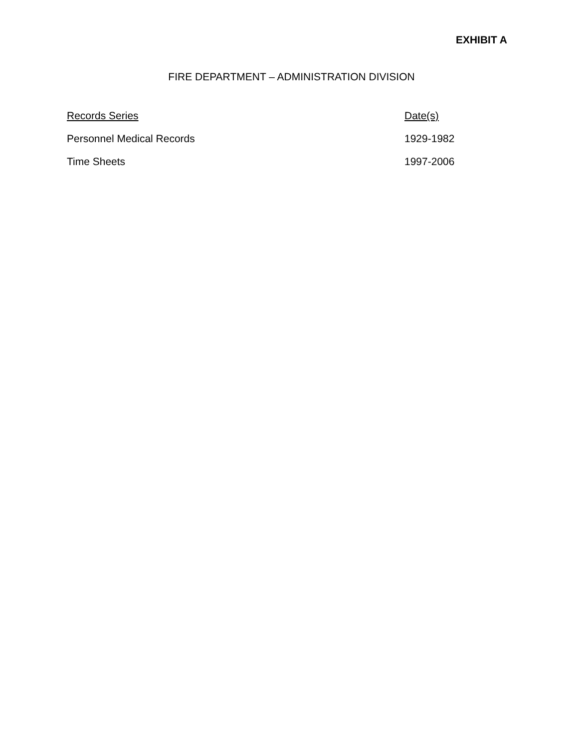EXHIBIT A
FIRE DEPARTMENT – ADMINISTRATION DIVISION
| Records Series | Date(s) |
| --- | --- |
| Personnel Medical Records | 1929-1982 |
| Time Sheets | 1997-2006 |